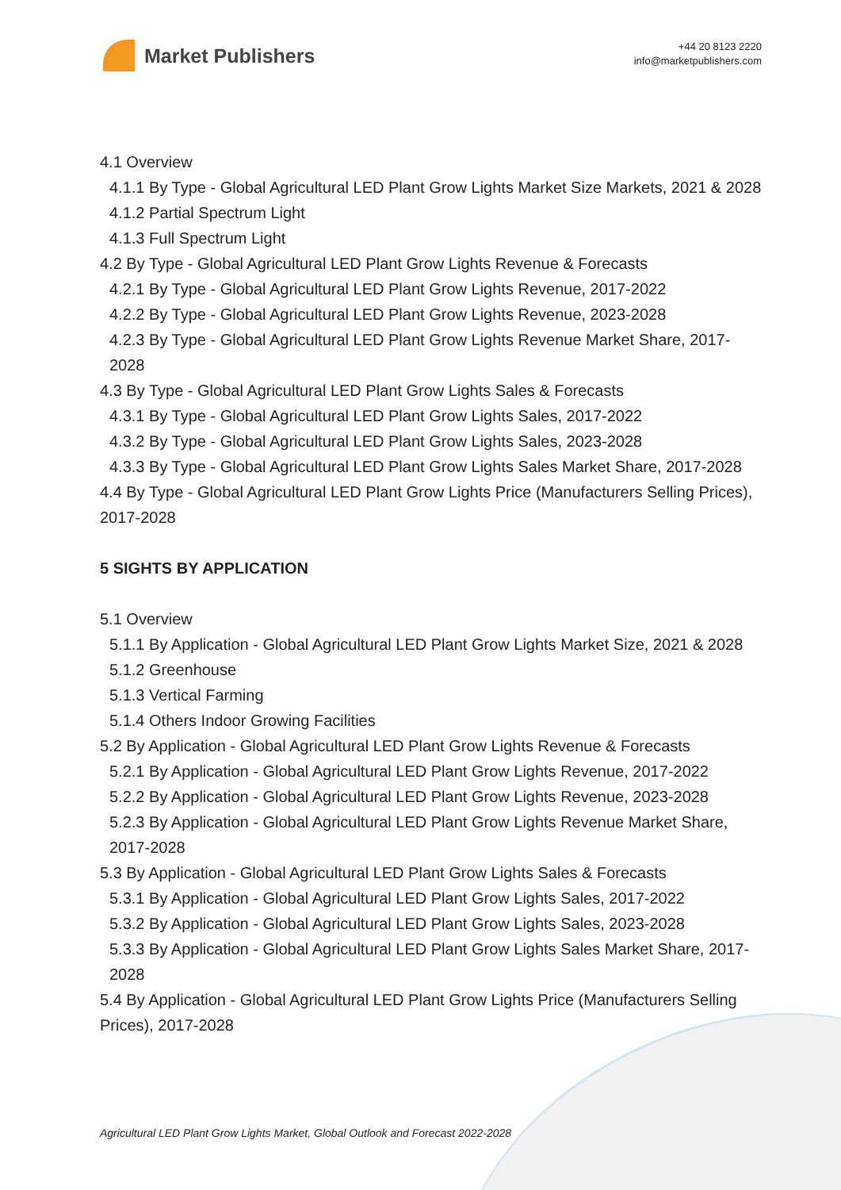Market Publishers
+44 20 8123 2220
info@marketpublishers.com
4.1 Overview
4.1.1 By Type - Global Agricultural LED Plant Grow Lights Market Size Markets, 2021 & 2028
4.1.2 Partial Spectrum Light
4.1.3 Full Spectrum Light
4.2 By Type - Global Agricultural LED Plant Grow Lights Revenue & Forecasts
4.2.1 By Type - Global Agricultural LED Plant Grow Lights Revenue, 2017-2022
4.2.2 By Type - Global Agricultural LED Plant Grow Lights Revenue, 2023-2028
4.2.3 By Type - Global Agricultural LED Plant Grow Lights Revenue Market Share, 2017-2028
4.3 By Type - Global Agricultural LED Plant Grow Lights Sales & Forecasts
4.3.1 By Type - Global Agricultural LED Plant Grow Lights Sales, 2017-2022
4.3.2 By Type - Global Agricultural LED Plant Grow Lights Sales, 2023-2028
4.3.3 By Type - Global Agricultural LED Plant Grow Lights Sales Market Share, 2017-2028
4.4 By Type - Global Agricultural LED Plant Grow Lights Price (Manufacturers Selling Prices), 2017-2028
5 SIGHTS BY APPLICATION
5.1 Overview
5.1.1 By Application - Global Agricultural LED Plant Grow Lights Market Size, 2021 & 2028
5.1.2 Greenhouse
5.1.3 Vertical Farming
5.1.4 Others Indoor Growing Facilities
5.2 By Application - Global Agricultural LED Plant Grow Lights Revenue & Forecasts
5.2.1 By Application - Global Agricultural LED Plant Grow Lights Revenue, 2017-2022
5.2.2 By Application - Global Agricultural LED Plant Grow Lights Revenue, 2023-2028
5.2.3 By Application - Global Agricultural LED Plant Grow Lights Revenue Market Share, 2017-2028
5.3 By Application - Global Agricultural LED Plant Grow Lights Sales & Forecasts
5.3.1 By Application - Global Agricultural LED Plant Grow Lights Sales, 2017-2022
5.3.2 By Application - Global Agricultural LED Plant Grow Lights Sales, 2023-2028
5.3.3 By Application - Global Agricultural LED Plant Grow Lights Sales Market Share, 2017-2028
5.4 By Application - Global Agricultural LED Plant Grow Lights Price (Manufacturers Selling Prices), 2017-2028
Agricultural LED Plant Grow Lights Market, Global Outlook and Forecast 2022-2028